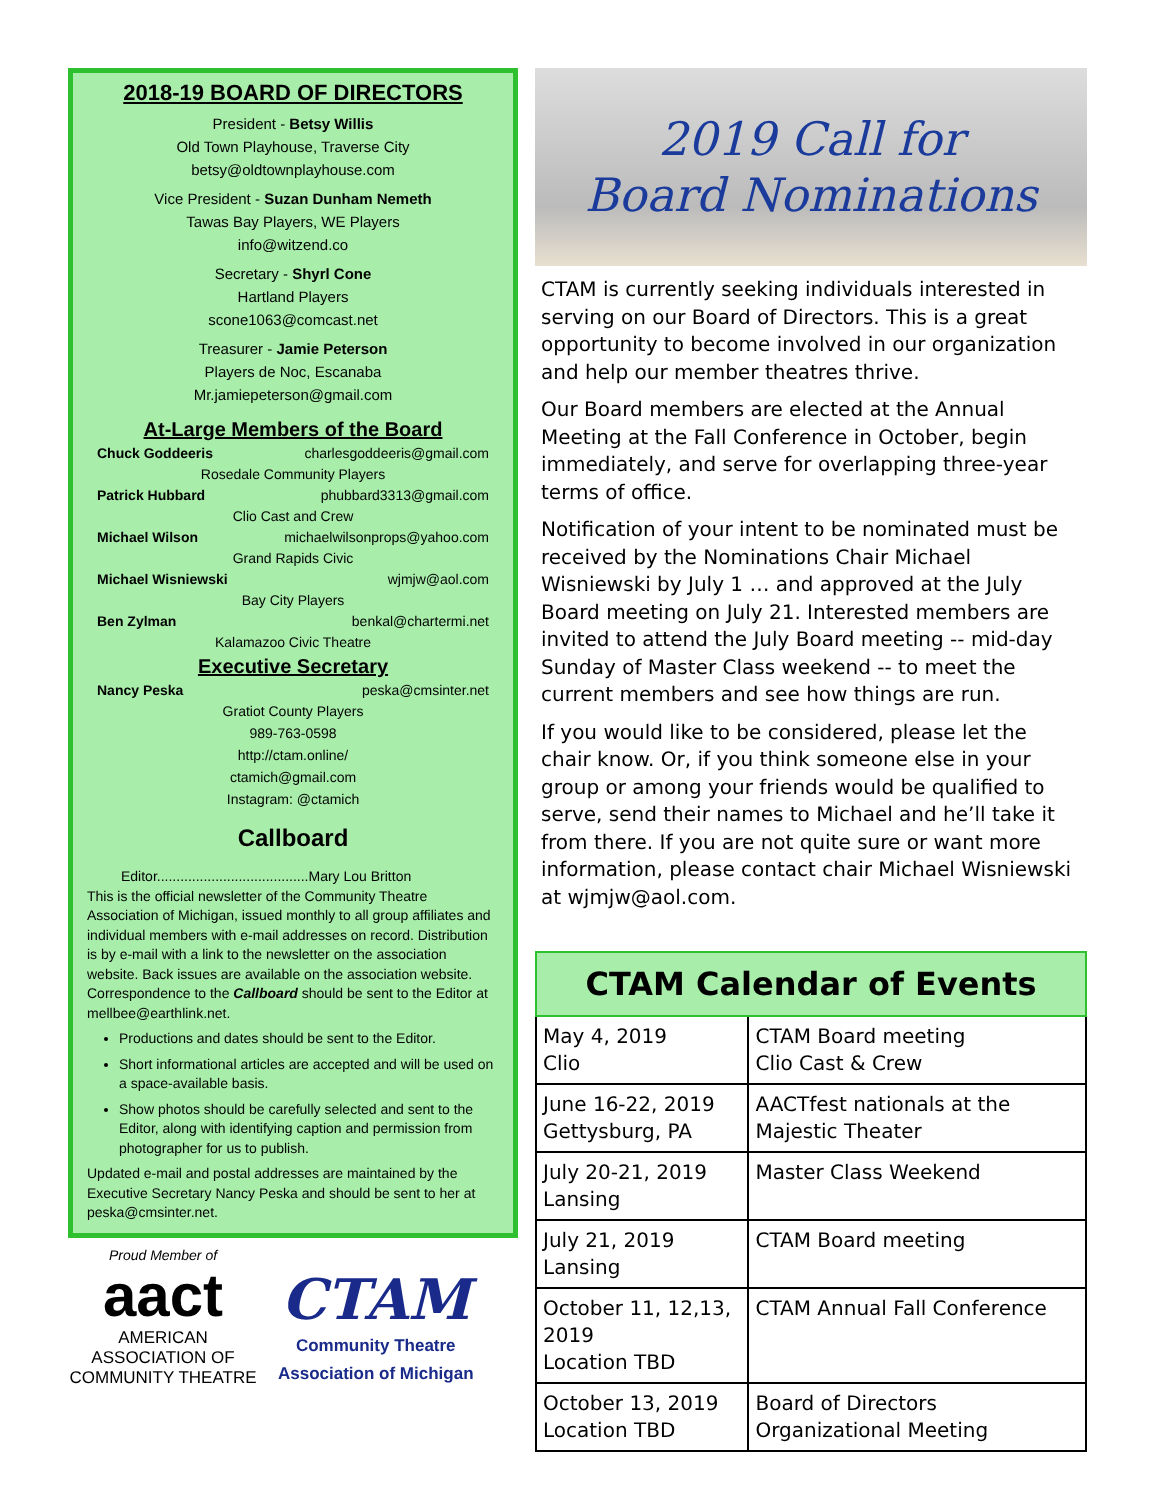2018-19 BOARD OF DIRECTORS
President - Betsy Willis
Old Town Playhouse, Traverse City
betsy@oldtownplayhouse.com
Vice President - Suzan Dunham Nemeth
Tawas Bay Players, WE Players
info@witzend.co
Secretary - Shyrl Cone
Hartland Players
scone1063@comcast.net
Treasurer - Jamie Peterson
Players de Noc, Escanaba
Mr.jamiepeterson@gmail.com
At-Large Members of the Board
Chuck Goddeeris charlesgoddeeris@gmail.com
Rosedale Community Players
Patrick Hubbard phubbard3313@gmail.com
Clio Cast and Crew
Michael Wilson michaelwilsonprops@yahoo.com
Grand Rapids Civic
Michael Wisniewski wjmjw@aol.com
Bay City Players
Ben Zylman benkal@chartermi.net
Kalamazoo Civic Theatre
Executive Secretary
Nancy Peska peska@cmsinter.net
Gratiot County Players
989-763-0598
http://ctam.online/
ctamich@gmail.com
Instagram: @ctamich
Callboard
Editor.......................................Mary Lou Britton
This is the official newsletter of the Community Theatre Association of Michigan, issued monthly to all group affiliates and individual members with e-mail addresses on record. Distribution is by e-mail with a link to the newsletter on the association website. Back issues are available on the association website. Correspondence to the Callboard should be sent to the Editor at mellbee@earthlink.net.
Productions and dates should be sent to the Editor.
Short informational articles are accepted and will be used on a space-available basis.
Show photos should be carefully selected and sent to the Editor, along with identifying caption and permission from photographer for us to publish.
Updated e-mail and postal addresses are maintained by the Executive Secretary Nancy Peska and should be sent to her at peska@cmsinter.net.
Proud Member of
aact
AMERICAN ASSOCIATION OF COMMUNITY THEATRE
CTAM
Community Theatre
Association of Michigan
2019 Call for
Board Nominations
CTAM is currently seeking individuals interested in serving on our Board of Directors. This is a great opportunity to become involved in our organization and help our member theatres thrive.
Our Board members are elected at the Annual Meeting at the Fall Conference in October, begin immediately, and serve for overlapping three-year terms of office.
Notification of your intent to be nominated must be received by the Nominations Chair Michael Wisniewski by July 1 … and approved at the July Board meeting on July 21. Interested members are invited to attend the July Board meeting -- mid-day Sunday of Master Class weekend -- to meet the current members and see how things are run.
If you would like to be considered, please let the chair know. Or, if you think someone else in your group or among your friends would be qualified to serve, send their names to Michael and he’ll take it from there. If you are not quite sure or want more information, please contact chair Michael Wisniewski at wjmjw@aol.com.
| CTAM Calendar of Events | |
| --- | --- |
| May 4, 2019 Clio | CTAM Board meeting Clio Cast & Crew |
| June 16-22, 2019 Gettysburg, PA | AACTfest nationals at the Majestic Theater |
| July 20-21, 2019 Lansing | Master Class Weekend |
| July 21, 2019 Lansing | CTAM Board meeting |
| October 11, 12,13, 2019 Location TBD | CTAM Annual Fall Conference |
| October 13, 2019 Location TBD | Board of Directors Organizational Meeting |